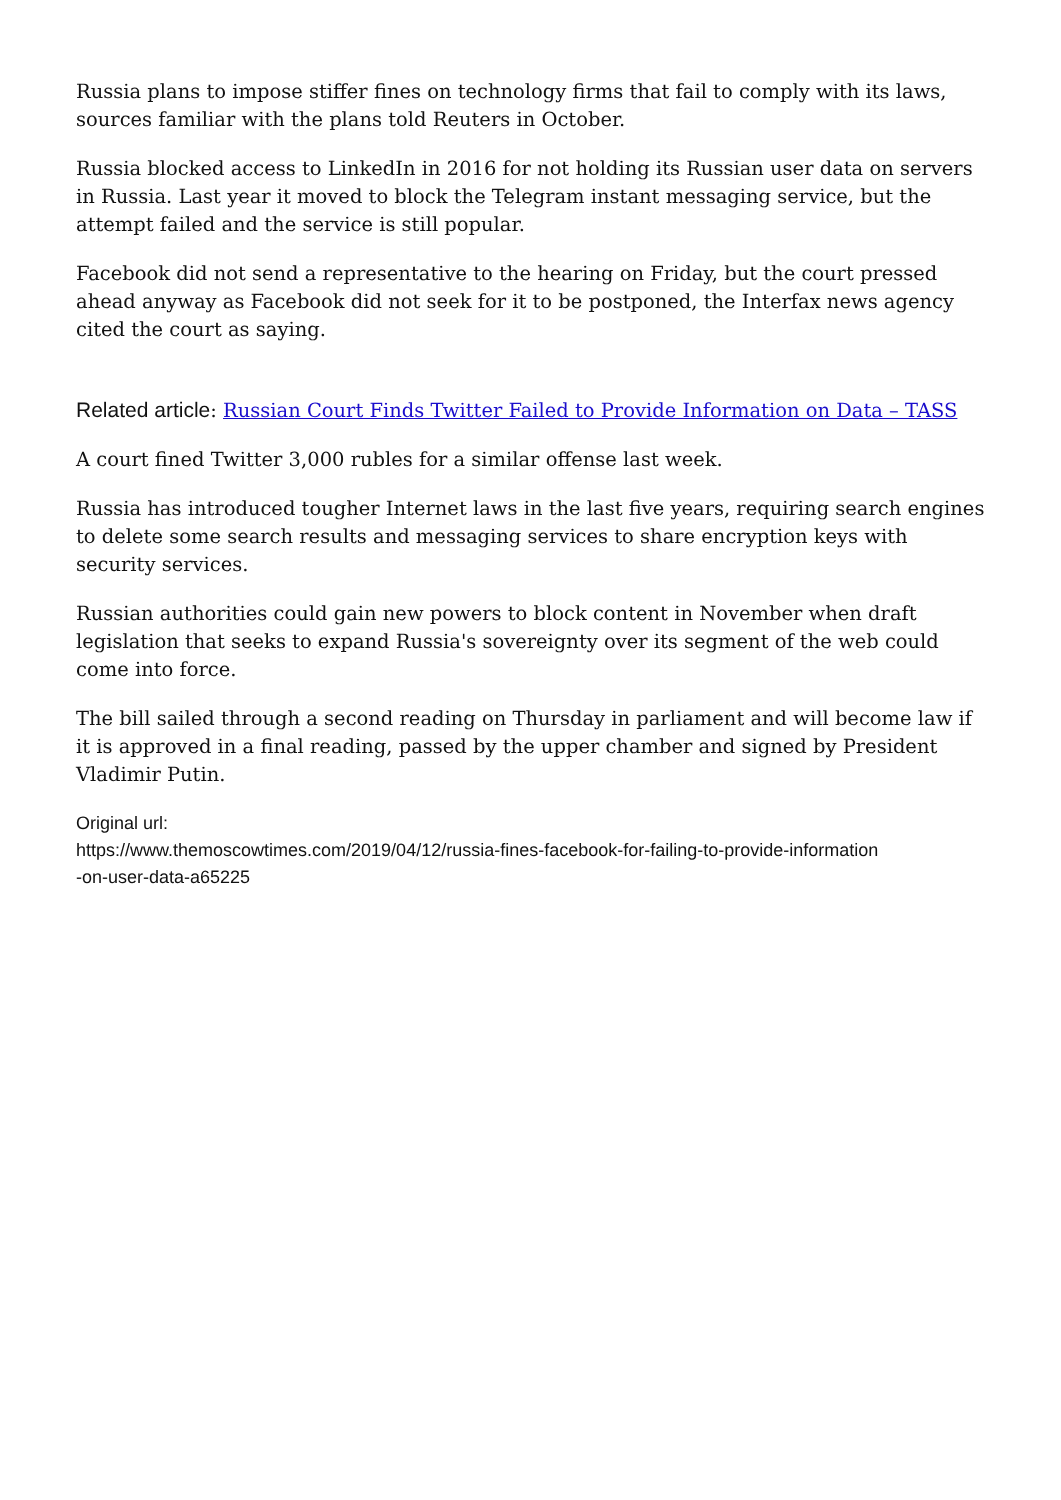Russia plans to impose stiffer fines on technology firms that fail to comply with its laws, sources familiar with the plans told Reuters in October.
Russia blocked access to LinkedIn in 2016 for not holding its Russian user data on servers in Russia. Last year it moved to block the Telegram instant messaging service, but the attempt failed and the service is still popular.
Facebook did not send a representative to the hearing on Friday, but the court pressed ahead anyway as Facebook did not seek for it to be postponed, the Interfax news agency cited the court as saying.
Related article: Russian Court Finds Twitter Failed to Provide Information on Data – TASS
A court fined Twitter 3,000 rubles for a similar offense last week.
Russia has introduced tougher Internet laws in the last five years, requiring search engines to delete some search results and messaging services to share encryption keys with security services.
Russian authorities could gain new powers to block content in November when draft legislation that seeks to expand Russia's sovereignty over its segment of the web could come into force.
The bill sailed through a second reading on Thursday in parliament and will become law if it is approved in a final reading, passed by the upper chamber and signed by President Vladimir Putin.
Original url:
https://www.themoscowtimes.com/2019/04/12/russia-fines-facebook-for-failing-to-provide-information
-on-user-data-a65225